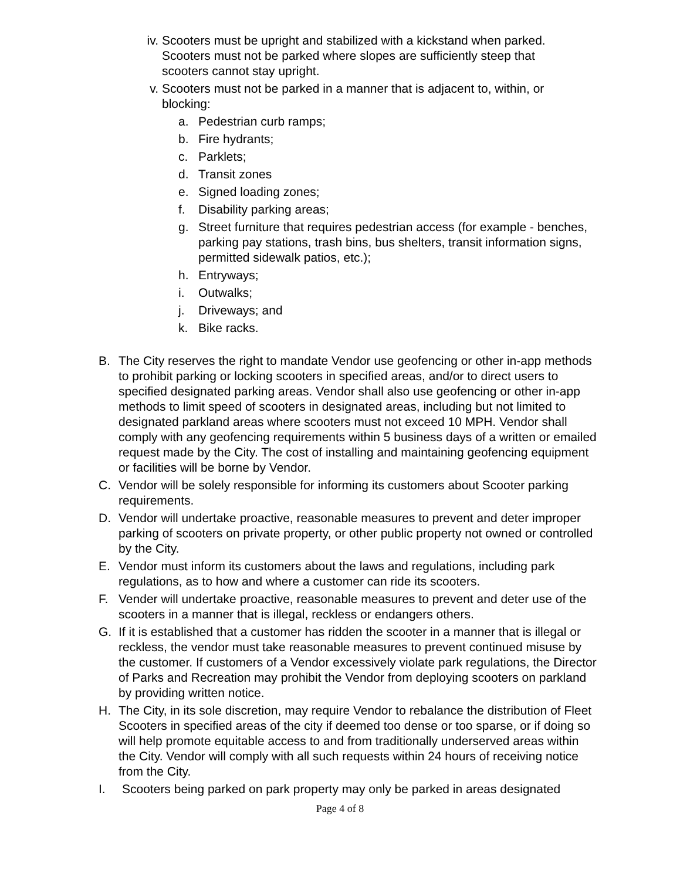iv. Scooters must be upright and stabilized with a kickstand when parked. Scooters must not be parked where slopes are sufficiently steep that scooters cannot stay upright.
v. Scooters must not be parked in a manner that is adjacent to, within, or blocking:
a. Pedestrian curb ramps;
b. Fire hydrants;
c. Parklets;
d. Transit zones
e. Signed loading zones;
f. Disability parking areas;
g. Street furniture that requires pedestrian access (for example - benches, parking pay stations, trash bins, bus shelters, transit information signs, permitted sidewalk patios, etc.);
h. Entryways;
i. Outwalks;
j. Driveways; and
k. Bike racks.
B. The City reserves the right to mandate Vendor use geofencing or other in-app methods to prohibit parking or locking scooters in specified areas, and/or to direct users to specified designated parking areas. Vendor shall also use geofencing or other in-app methods to limit speed of scooters in designated areas, including but not limited to designated parkland areas where scooters must not exceed 10 MPH. Vendor shall comply with any geofencing requirements within 5 business days of a written or emailed request made by the City. The cost of installing and maintaining geofencing equipment or facilities will be borne by Vendor.
C. Vendor will be solely responsible for informing its customers about Scooter parking requirements.
D. Vendor will undertake proactive, reasonable measures to prevent and deter improper parking of scooters on private property, or other public property not owned or controlled by the City.
E. Vendor must inform its customers about the laws and regulations, including park regulations, as to how and where a customer can ride its scooters.
F. Vender will undertake proactive, reasonable measures to prevent and deter use of the scooters in a manner that is illegal, reckless or endangers others.
G. If it is established that a customer has ridden the scooter in a manner that is illegal or reckless, the vendor must take reasonable measures to prevent continued misuse by the customer. If customers of a Vendor excessively violate park regulations, the Director of Parks and Recreation may prohibit the Vendor from deploying scooters on parkland by providing written notice.
H. The City, in its sole discretion, may require Vendor to rebalance the distribution of Fleet Scooters in specified areas of the city if deemed too dense or too sparse, or if doing so will help promote equitable access to and from traditionally underserved areas within the City. Vendor will comply with all such requests within 24 hours of receiving notice from the City.
I. Scooters being parked on park property may only be parked in areas designated
Page 4 of 8